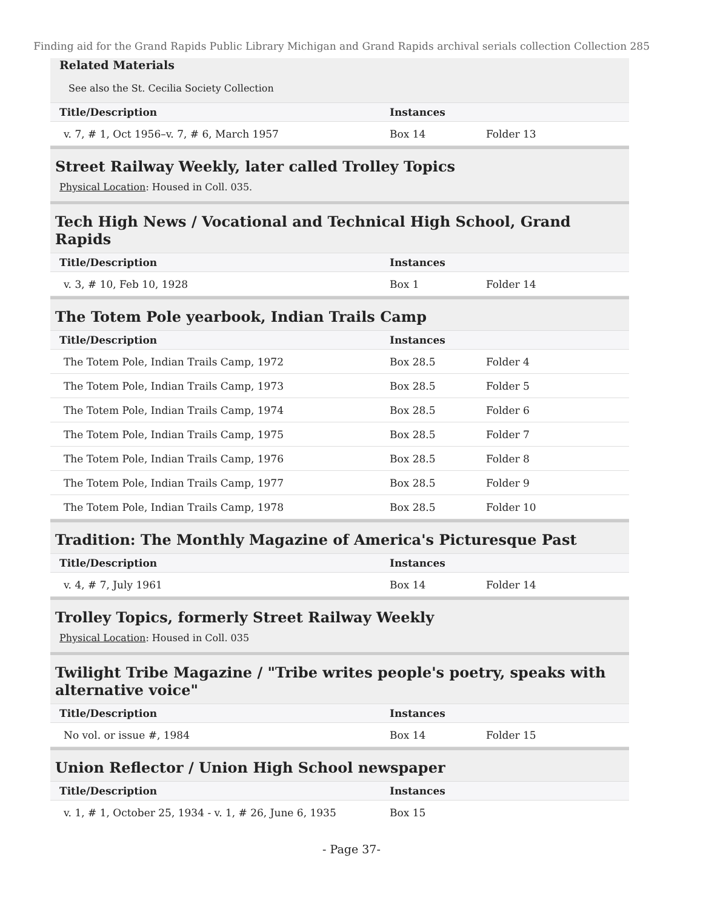Finding aid for the Grand Rapids Public Library Michigan and Grand Rapids archival serials collection Collection 285
Related Materials
See also the St. Cecilia Society Collection
| Title/Description | Instances | | |
| --- | --- | --- | --- |
| v. 7, # 1, Oct 1956–v. 7, # 6, March 1957 | Box 14 | Folder 13 | |
Street Railway Weekly, later called Trolley Topics
Physical Location: Housed in Coll. 035.
Tech High News / Vocational and Technical High School, Grand Rapids
| Title/Description | Instances | | |
| --- | --- | --- | --- |
| v. 3, # 10, Feb 10, 1928 | Box 1 | Folder 14 | |
The Totem Pole yearbook, Indian Trails Camp
| Title/Description | Instances | | |
| --- | --- | --- | --- |
| The Totem Pole, Indian Trails Camp, 1972 | Box 28.5 | Folder 4 | |
| The Totem Pole, Indian Trails Camp, 1973 | Box 28.5 | Folder 5 | |
| The Totem Pole, Indian Trails Camp, 1974 | Box 28.5 | Folder 6 | |
| The Totem Pole, Indian Trails Camp, 1975 | Box 28.5 | Folder 7 | |
| The Totem Pole, Indian Trails Camp, 1976 | Box 28.5 | Folder 8 | |
| The Totem Pole, Indian Trails Camp, 1977 | Box 28.5 | Folder 9 | |
| The Totem Pole, Indian Trails Camp, 1978 | Box 28.5 | Folder 10 | |
Tradition: The Monthly Magazine of America's Picturesque Past
| Title/Description | Instances | | |
| --- | --- | --- | --- |
| v. 4, # 7, July 1961 | Box 14 | Folder 14 | |
Trolley Topics, formerly Street Railway Weekly
Physical Location: Housed in Coll. 035
Twilight Tribe Magazine / "Tribe writes people's poetry, speaks with alternative voice"
| Title/Description | Instances | | |
| --- | --- | --- | --- |
| No vol. or issue #, 1984 | Box 14 | Folder 15 | |
Union Reflector / Union High School newspaper
| Title/Description | Instances | | |
| --- | --- | --- | --- |
| v. 1, # 1, October 25, 1934 - v. 1, # 26, June 6, 1935 | Box 15 | | |
- Page 37-